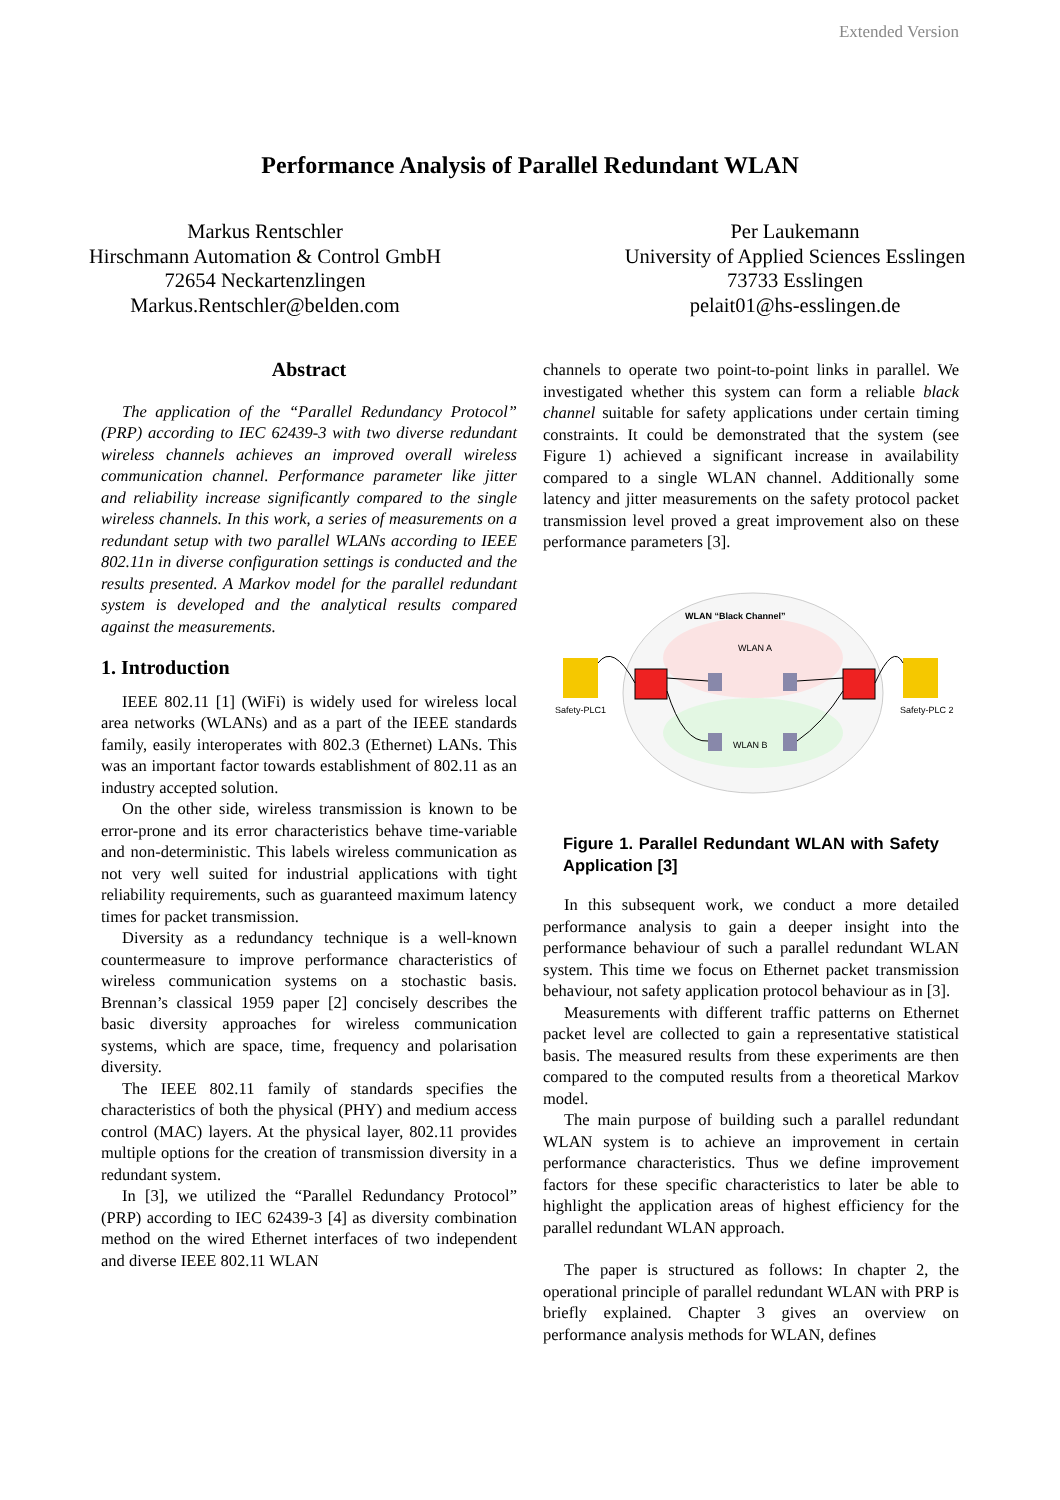Extended Version
Performance Analysis of Parallel Redundant WLAN
Markus Rentschler
Hirschmann Automation & Control GmbH
72654 Neckartenzlingen
Markus.Rentschler@belden.com
Per Laukemann
University of Applied Sciences Esslingen
73733 Esslingen
pelait01@hs-esslingen.de
Abstract
The application of the “Parallel Redundancy Protocol” (PRP) according to IEC 62439-3 with two diverse redundant wireless channels achieves an improved overall wireless communication channel. Performance parameter like jitter and reliability increase significantly compared to the single wireless channels. In this work, a series of measurements on a redundant setup with two parallel WLANs according to IEEE 802.11n in diverse configuration settings is conducted and the results presented. A Markov model for the parallel redundant system is developed and the analytical results compared against the measurements.
1. Introduction
IEEE 802.11 [1] (WiFi) is widely used for wireless local area networks (WLANs) and as a part of the IEEE standards family, easily interoperates with 802.3 (Ethernet) LANs. This was an important factor towards establishment of 802.11 as an industry accepted solution.
On the other side, wireless transmission is known to be error-prone and its error characteristics behave time-variable and non-deterministic. This labels wireless communication as not very well suited for industrial applications with tight reliability requirements, such as guaranteed maximum latency times for packet transmission.
Diversity as a redundancy technique is a well-known countermeasure to improve performance characteristics of wireless communication systems on a stochastic basis. Brennan’s classical 1959 paper [2] concisely describes the basic diversity approaches for wireless communication systems, which are space, time, frequency and polarisation diversity.
The IEEE 802.11 family of standards specifies the characteristics of both the physical (PHY) and medium access control (MAC) layers. At the physical layer, 802.11 provides multiple options for the creation of transmission diversity in a redundant system.
In [3], we utilized the “Parallel Redundancy Protocol” (PRP) according to IEC 62439-3 [4] as diversity combination method on the wired Ethernet interfaces of two independent and diverse IEEE 802.11 WLAN
channels to operate two point-to-point links in parallel. We investigated whether this system can form a reliable black channel suitable for safety applications under certain timing constraints. It could be demonstrated that the system (see Figure 1) achieved a significant increase in availability compared to a single WLAN channel. Additionally some latency and jitter measurements on the safety protocol packet transmission level proved a great improvement also on these performance parameters [3].
WLAN “Black Channel”
WLAN A
WLAN B
Safety-PLC1
Safety-PLC 2
Figure 1. Parallel Redundant WLAN with Safety Application [3]
In this subsequent work, we conduct a more detailed performance analysis to gain a deeper insight into the performance behaviour of such a parallel redundant WLAN system. This time we focus on Ethernet packet transmission behaviour, not safety application protocol behaviour as in [3].
Measurements with different traffic patterns on Ethernet packet level are collected to gain a representative statistical basis. The measured results from these experiments are then compared to the computed results from a theoretical Markov model.
The main purpose of building such a parallel redundant WLAN system is to achieve an improvement in certain performance characteristics. Thus we define improvement factors for these specific characteristics to later be able to highlight the application areas of highest efficiency for the parallel redundant WLAN approach.
The paper is structured as follows: In chapter 2, the operational principle of parallel redundant WLAN with PRP is briefly explained. Chapter 3 gives an overview on performance analysis methods for WLAN, defines